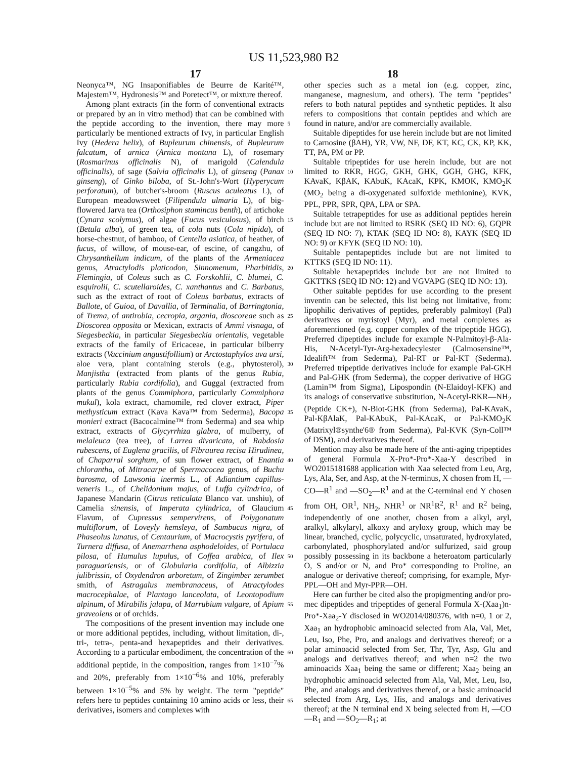US 11,523,980 B2
17 18
Neonyca™, NG Insaponifiables de Beurre de Karité™, Majestem™, Hydronesis™ and Poretect™, or mixture thereof.
Among plant extracts (in the form of conventional extracts or prepared by an in vitro method) that can be combined with the peptide according to the invention, there may more particularly be mentioned extracts of Ivy, in particular English Ivy (Hedera helix), of Bupleurum chinensis, of Bupleurum falcatum, of arnica (Arnica montana L), of rosemary (Rosmarinus officinalis N), of marigold (Calendula officinalis), of sage (Salvia officinalis L), of ginseng (Panax ginseng), of Ginko biloba, of St.-John's-Wort (Hyperycum perforatum), of butcher's-broom (Ruscus aculeatus L), of European meadowsweet (Filipendula ulmaria L), of big-flowered Jarva tea (Orthosiphon stamincus benth), of artichoke (Cynara scolymus), of algae (Fucus vesiculosus), of birch (Betula alba), of green tea, of cola nuts (Cola nipida), of horse-chestnut, of bamboo, of Centella asiatica, of heather, of fucus, of willow, of mouse-ear, of escine, of cangzhu, of Chrysanthellum indicum, of the plants of the Armeniacea genus, Atractylodis platicodon, Sinnomenum, Pharbitidis, Flemingia, of Coleus such as C. Forskohlii, C. blumei, C. esquirolii, C. scutellaroides, C. xanthantus and C. Barbatus, such as the extract of root of Coleus barbatus, extracts of Ballote, of Guioa, of Davallia, of Terminalia, of Barringtonia, of Trema, of antirobia, cecropia, argania, dioscoreae such as Dioscorea opposita or Mexican, extracts of Ammi visnaga, of Siegesbeckia, in particular Siegesbeckia orientalis, vegetable extracts of the family of Ericaceae, in particular bilberry extracts (Vaccinium angustifollium) or Arctostaphylos uva ursi, aloe vera, plant containing sterols (e.g., phytosterol), Manjistha (extracted from plants of the genus Rubia, particularly Rubia cordifolia), and Guggal (extracted from plants of the genus Commiphora, particularly Commiphora mukul), kola extract, chamomile, red clover extract, Piper methysticum extract (Kava Kava™ from Sederma), Bacopa monieri extract (Bacocalmine™ from Sederma) and sea whip extract, extracts of Glycyrrhiza glabra, of mulberry, of melaleuca (tea tree), of Larrea divaricata, of Rabdosia rubescens, of Euglena gracilis, of Fibraurea recisa Hirudinea, of Chaparral sorghum, of sun flower extract, of Enantia chlorantha, of Mitracarpe of Spermacocea genus, of Buchu barosma, of Lawsonia inermis L., of Adiantium capillus-veneris L., of Chelidonium majus, of Luffa cylindrica, of Japanese Mandarin (Citrus reticulata Blanco var. unshiu), of Camelia sinensis, of Imperata cylindrica, of Glaucium Flavum, of Cupressus sempervirens, of Polygonatum multiflorum, of Loveyly hemsleya, of Sambucus nigra, of Phaseolus lunatus, of Centaurium, of Macrocystis pyrifera, of Turnera diffusa, of Anemarrhena asphodeloides, of Portulaca pilosa, of Humulus lupulus, of Coffea arabica, of Ilex paraguariensis, or of Globularia cordifolia, of Albizzia julibrissin, of Oxydendron arboretum, of Zingimber zerumbet smith, of Astragalus membranaceus, of Atractylodes macrocephalae, of Plantago lanceolata, of Leontopodium alpinum, of Mirabilis jalapa, of Marrubium vulgare, of Apium graveolens or of orchids.
The compositions of the present invention may include one or more additional peptides, including, without limitation, di-, tri-, tetra-, penta-and hexapeptides and their derivatives. According to a particular embodiment, the concentration of the additional peptide, in the composition, ranges from 1×10<sup>−7</sup>% and 20%, preferably from 1×10<sup>−6</sup>% and 10%, preferably between 1×10<sup>−5</sup>% and 5% by weight. The term "peptide" refers here to peptides containing 10 amino acids or less, their derivatives, isomers and complexes with
5
10
15
20
25
30
35
40
45
50
55
60
65
other species such as a metal ion (e.g. copper, zinc, manganese, magnesium, and others). The term "peptides" refers to both natural peptides and synthetic peptides. It also refers to compositions that contain peptides and which are found in nature, and/or are commercially available.
Suitable dipeptides for use herein include but are not limited to Carnosine (βAH), YR, VW, NF, DF, KT, KC, CK, KP, KK, TT, PA, PM or PP.
Suitable tripeptides for use herein include, but are not limited to RKR, HGG, GKH, GHK, GGH, GHG, KFK, KAvaK, KβAK, KAbuK, KAcaK, KPK, KMOK, KMO<sub>2</sub>K (MO<sub>2</sub> being a di-oxygenated sulfoxide methionine), KVK, PPL, PPR, SPR, QPA, LPA or SPA.
Suitable tetrapeptides for use as additional peptides herein include but are not limited to RSRK (SEQ ID NO: 6), GQPR (SEQ ID NO: 7), KTAK (SEQ ID NO: 8), KAYK (SEQ ID NO: 9) or KFYK (SEQ ID NO: 10).
Suitable pentapeptides include but are not limited to KTTKS (SEQ ID NO: 11).
Suitable hexapeptides include but are not limited to GKTTKS (SEQ ID NO: 12) and VGVAPG (SEQ ID NO: 13).
Other suitable peptides for use according to the present inventin can be selected, this list being not limitative, from: lipophilic derivatives of peptides, preferably palmitoyl (Pal) derivatives or myristoyl (Myr), and metal complexes as aforementioned (e.g. copper complex of the tripeptide HGG). Preferred dipeptides include for example N-Palmitoyl-β-Ala-His, N-Acetyl-Tyr-Arg-hexadecylester (Calmosensine™, Idealift™ from Sederma), Pal-RT or Pal-KT (Sederma). Preferred tripeptide derivatives include for example Pal-GKH and Pal-GHK (from Sederma), the copper derivative of HGG (Lamin™ from Sigma), Lipospondin (N-Elaidoyl-KFK) and its analogs of conservative substitution, N-Acetyl-RKR—NH<sub>2</sub> (Peptide CK+), N-Biot-GHK (from Sederma), Pal-KAvaK, Pal-KβAlaK, Pal-KAbuK, Pal-KAcaK, or Pal-KMO<sub>2</sub>K (Matrixyl®synthe'6® from Sederma), Pal-KVK (Syn-Coll™ of DSM), and derivatives thereof.
Mention may also be made here of the anti-aging tripeptides of general Formula X-Pro*-Pro*-Xaa-Y described in WO2015181688 application with Xaa selected from Leu, Arg, Lys, Ala, Ser, and Asp, at the N-terminus, X chosen from H, —CO—R<sup>1</sup> and —SO<sub>2</sub>—R<sup>1</sup> and at the C-terminal end Y chosen from OH, OR<sup>1</sup>, NH<sub>2</sub>, NHR<sup>1</sup> or NR<sup>1</sup>R<sup>2</sup>, R<sup>1</sup> and R<sup>2</sup> being, independently of one another, chosen from a alkyl, aryl, aralkyl, alkylaryl, alkoxy and aryloxy group, which may be linear, branched, cyclic, polycyclic, unsaturated, hydroxylated, carbonylated, phosphorylated and/or sulfurized, said group possibly possessing in its backbone a heteroatom particularly O, S and/or or N, and Pro* corresponding to Proline, an analogue or derivative thereof; comprising, for example, Myr-PPL—OH and Myr-PPR—OH.
Here can further be cited also the propigmenting and/or pro-mec dipeptides and tripeptides of general Formula X-(Xaa<sub>1</sub>)n-Pro*-Xaa<sub>2</sub>-Y disclosed in WO2014/080376, with n=0, 1 or 2, Xaa<sub>1</sub> an hydrophobic aminoacid selected from Ala, Val, Met, Leu, Iso, Phe, Pro, and analogs and derivatives thereof; or a polar aminoacid selected from Ser, Thr, Tyr, Asp, Glu and analogs and derivatives thereof; and when n=2 the two aminoacids Xaa<sub>1</sub> being the same or different; Xaa<sub>2</sub> being an hydrophobic aminoacid selected from Ala, Val, Met, Leu, Iso, Phe, and analogs and derivatives thereof, or a basic aminoacid selected from Arg, Lys, His, and analogs and derivatives thereof; at the N terminal end X being selected from H, —CO—R<sub>1</sub> and —SO<sub>2</sub>—R<sub>1</sub>; at